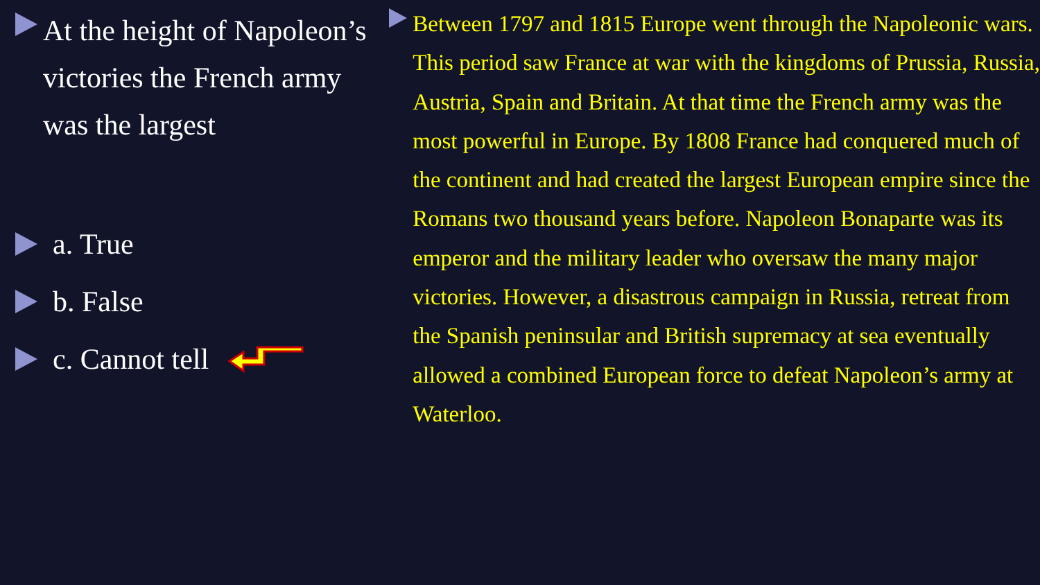At the height of Napoleon’s victories the French army was the largest
a. True
b. False
c. Cannot tell
Between 1797 and 1815 Europe went through the Napoleonic wars. This period saw France at war with the kingdoms of Prussia, Russia, Austria, Spain and Britain. At that time the French army was the most powerful in Europe. By 1808 France had conquered much of the continent and had created the largest European empire since the Romans two thousand years before. Napoleon Bonaparte was its emperor and the military leader who oversaw the many major victories. However, a disastrous campaign in Russia, retreat from the Spanish peninsular and British supremacy at sea eventually allowed a combined European force to defeat Napoleon’s army at Waterloo.